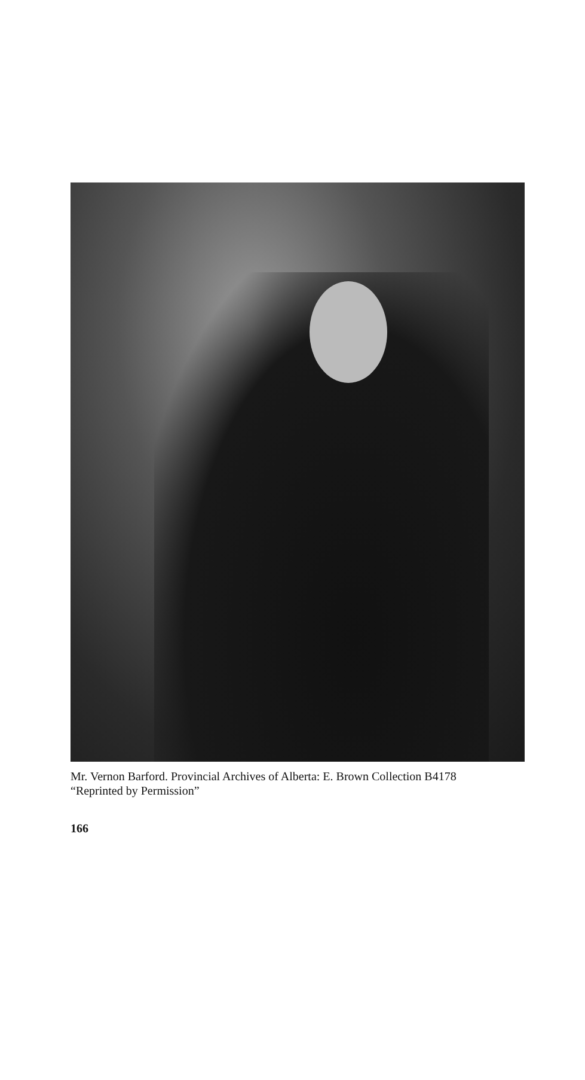Mr. Vernon Barford. Provincial Archives of Alberta: E. Brown Collection B4178
“Reprinted by Permission”
166